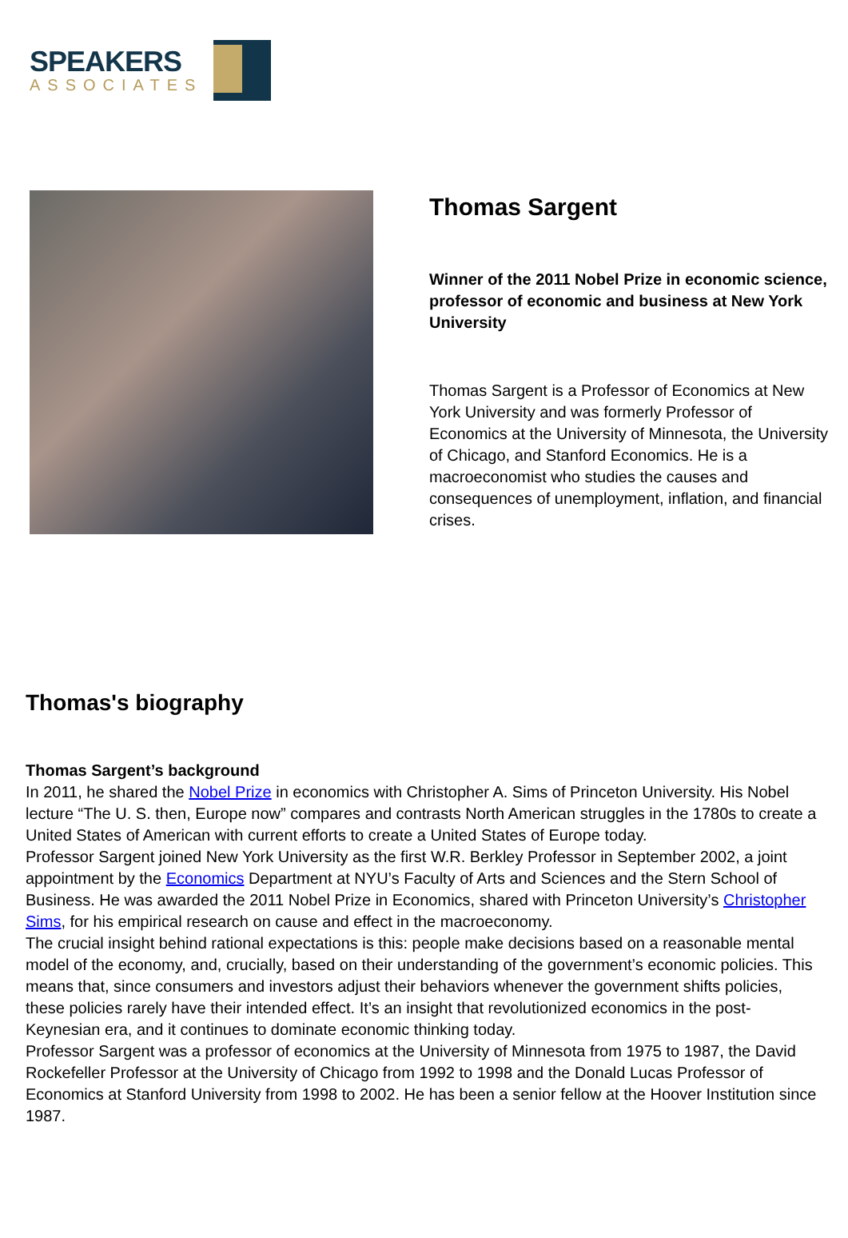SPEAKERS
ASSOCIATES
Thomas Sargent
Winner of the 2011 Nobel Prize in economic science, professor of economic and business at New York University
Thomas Sargent is a Professor of Economics at New York University and was formerly Professor of Economics at the University of Minnesota, the University of Chicago, and Stanford Economics. He is a macroeconomist who studies the causes and consequences of unemployment, inflation, and financial crises.
Thomas's biography
Thomas Sargent’s background
In 2011, he shared the Nobel Prize in economics with Christopher A. Sims of Princeton University. His Nobel lecture “The U. S. then, Europe now” compares and contrasts North American struggles in the 1780s to create a United States of American with current efforts to create a United States of Europe today.
Professor Sargent joined New York University as the first W.R. Berkley Professor in September 2002, a joint appointment by the Economics Department at NYU’s Faculty of Arts and Sciences and the Stern School of Business. He was awarded the 2011 Nobel Prize in Economics, shared with Princeton University’s Christopher Sims, for his empirical research on cause and effect in the macroeconomy.
The crucial insight behind rational expectations is this: people make decisions based on a reasonable mental model of the economy, and, crucially, based on their understanding of the government’s economic policies. This means that, since consumers and investors adjust their behaviors whenever the government shifts policies, these policies rarely have their intended effect. It’s an insight that revolutionized economics in the post-Keynesian era, and it continues to dominate economic thinking today.
Professor Sargent was a professor of economics at the University of Minnesota from 1975 to 1987, the David Rockefeller Professor at the University of Chicago from 1992 to 1998 and the Donald Lucas Professor of Economics at Stanford University from 1998 to 2002. He has been a senior fellow at the Hoover Institution since 1987.